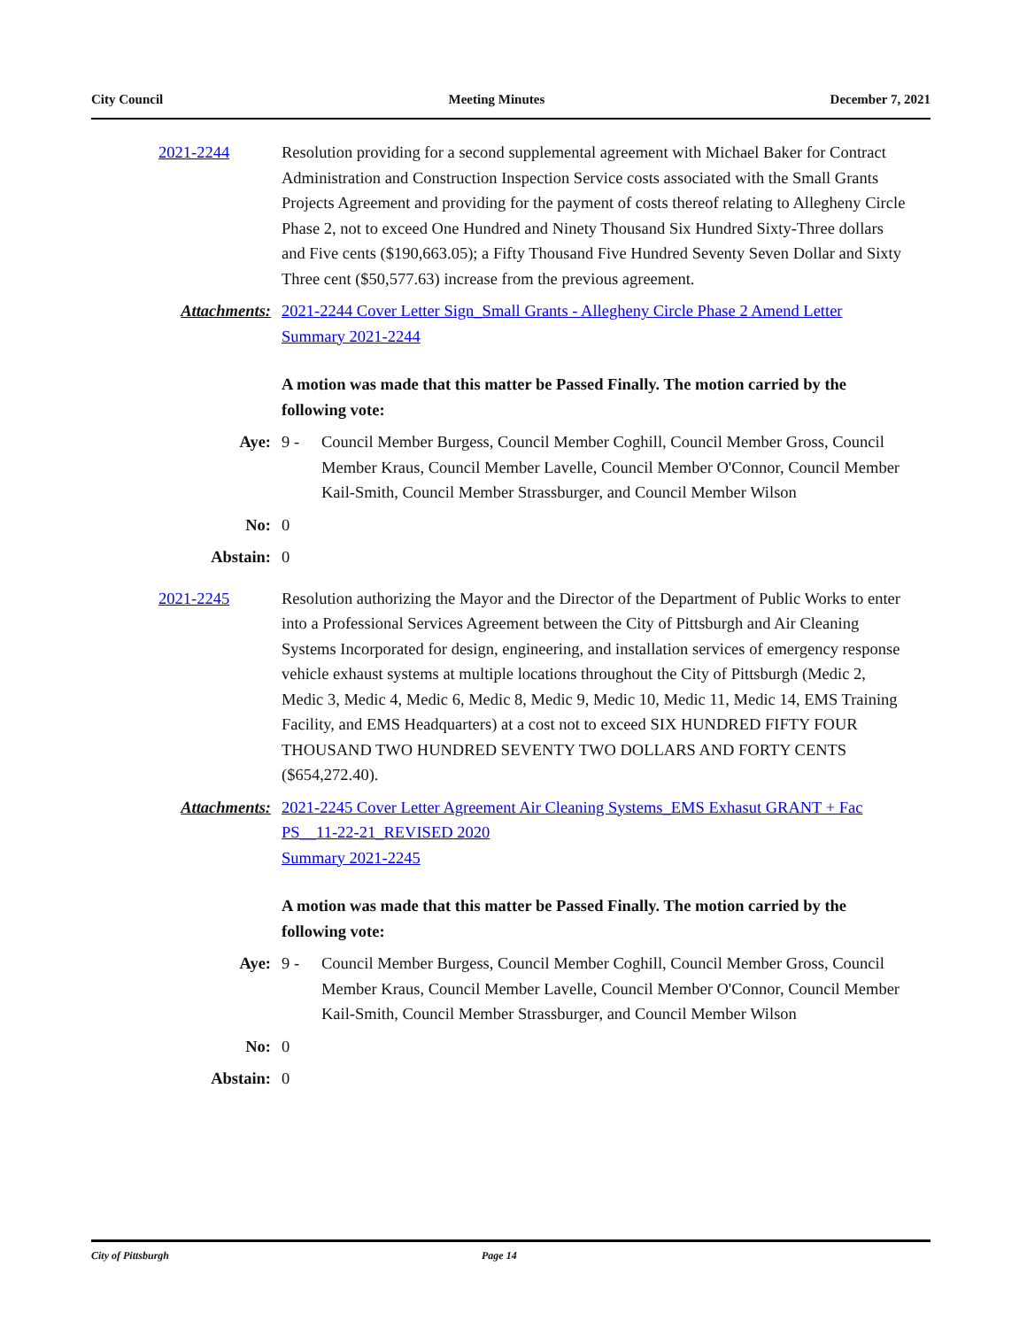City Council Meeting Minutes December 7, 2021
2021-2244 Resolution providing for a second supplemental agreement with Michael Baker for Contract Administration and Construction Inspection Service costs associated with the Small Grants Projects Agreement and providing for the payment of costs thereof relating to Allegheny Circle Phase 2, not to exceed One Hundred and Ninety Thousand Six Hundred Sixty-Three dollars and Five cents ($190,663.05); a Fifty Thousand Five Hundred Seventy Seven Dollar and Sixty Three cent ($50,577.63) increase from the previous agreement.
Attachments: 2021-2244 Cover Letter Sign_Small Grants - Allegheny Circle Phase 2 Amend Letter
Summary 2021-2244
A motion was made that this matter be Passed Finally. The motion carried by the following vote:
Aye: 9 - Council Member Burgess, Council Member Coghill, Council Member Gross, Council Member Kraus, Council Member Lavelle, Council Member O'Connor, Council Member Kail-Smith, Council Member Strassburger, and Council Member Wilson
No: 0
Abstain: 0
2021-2245 Resolution authorizing the Mayor and the Director of the Department of Public Works to enter into a Professional Services Agreement between the City of Pittsburgh and Air Cleaning Systems Incorporated for design, engineering, and installation services of emergency response vehicle exhaust systems at multiple locations throughout the City of Pittsburgh (Medic 2, Medic 3, Medic 4, Medic 6, Medic 8, Medic 9, Medic 10, Medic 11, Medic 14, EMS Training Facility, and EMS Headquarters) at a cost not to exceed SIX HUNDRED FIFTY FOUR THOUSAND TWO HUNDRED SEVENTY TWO DOLLARS AND FORTY CENTS ($654,272.40).
Attachments: 2021-2245 Cover Letter Agreement Air Cleaning Systems_EMS Exhasut GRANT + Fac PS__11-22-21_REVISED 2020
Summary 2021-2245
A motion was made that this matter be Passed Finally. The motion carried by the following vote:
Aye: 9 - Council Member Burgess, Council Member Coghill, Council Member Gross, Council Member Kraus, Council Member Lavelle, Council Member O'Connor, Council Member Kail-Smith, Council Member Strassburger, and Council Member Wilson
No: 0
Abstain: 0
City of Pittsburgh Page 14